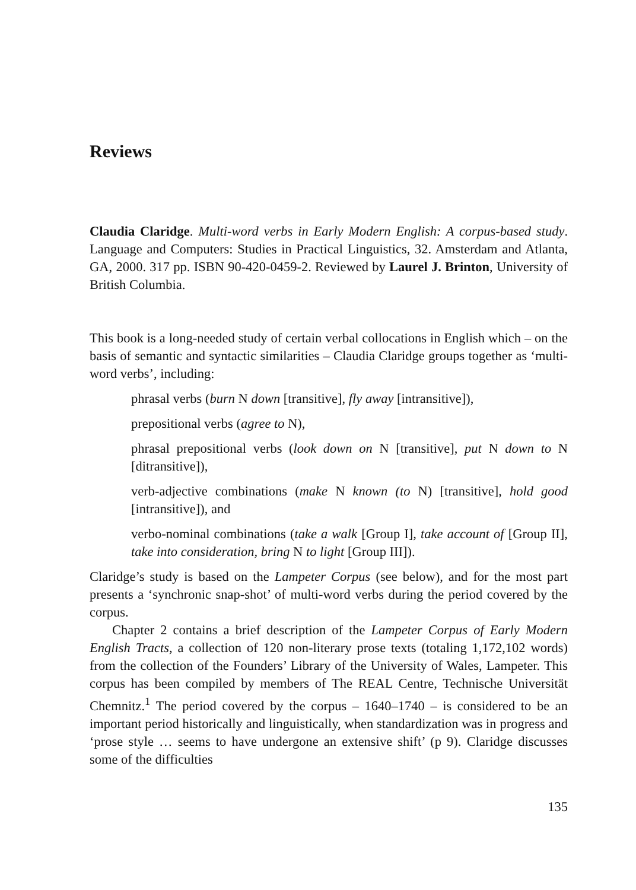Reviews
Claudia Claridge. Multi-word verbs in Early Modern English: A corpus-based study. Language and Computers: Studies in Practical Linguistics, 32. Amsterdam and Atlanta, GA, 2000. 317 pp. ISBN 90-420-0459-2. Reviewed by Laurel J. Brinton, University of British Columbia.
This book is a long-needed study of certain verbal collocations in English which – on the basis of semantic and syntactic similarities – Claudia Claridge groups together as ‘multi-word verbs’, including:
phrasal verbs (burn N down [transitive], fly away [intransitive]),
prepositional verbs (agree to N),
phrasal prepositional verbs (look down on N [transitive], put N down to N [ditransitive]),
verb-adjective combinations (make N known (to N) [transitive], hold good [intransitive]), and
verbo-nominal combinations (take a walk [Group I], take account of [Group II], take into consideration, bring N to light [Group III]).
Claridge’s study is based on the Lampeter Corpus (see below), and for the most part presents a ‘synchronic snap-shot’ of multi-word verbs during the period covered by the corpus.
Chapter 2 contains a brief description of the Lampeter Corpus of Early Modern English Tracts, a collection of 120 non-literary prose texts (totaling 1,172,102 words) from the collection of the Founders’ Library of the University of Wales, Lampeter. This corpus has been compiled by members of The REAL Centre, Technische Universität Chemnitz.<sup>1</sup> The period covered by the corpus – 1640–1740 – is considered to be an important period historically and linguistically, when standardization was in progress and ‘prose style … seems to have undergone an extensive shift’ (p 9). Claridge discusses some of the difficulties
135